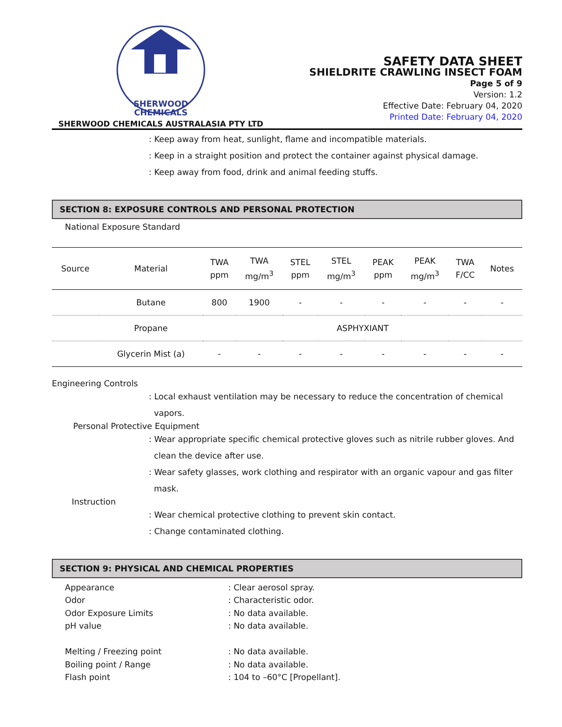SHERWOOD
CHEMICALS
SHERWOOD CHEMICALS AUSTRALASIA PTY LTD
SAFETY DATA SHEET
SHIELDRITE CRAWLING INSECT FOAM
Page 5 of 9
Version: 1.2
Effective Date: February 04, 2020
Printed Date: February 04, 2020
: Keep away from heat, sunlight, flame and incompatible materials.
: Keep in a straight position and protect the container against physical damage.
: Keep away from food, drink and animal feeding stuffs.
SECTION 8: EXPOSURE CONTROLS AND PERSONAL PROTECTION
National Exposure Standard
| Source | Material | TWA ppm | TWA mg/m<sup>3</sup> | STEL ppm | STEL mg/m<sup>3</sup> | PEAK ppm | PEAK mg/m<sup>3</sup> | TWA F/CC | Notes |
| --- | --- | --- | --- | --- | --- | --- | --- | --- | --- |
| | Butane | 800 | 1900 | - | - | - | - | - | - |
| | Propane | ASPHYXIANT | | | | | | | |
| | Glycerin Mist (a) | - | - | - | - | - | - | - | - |
Engineering Controls
: Local exhaust ventilation may be necessary to reduce the concentration of chemical
vapors.
Personal Protective Equipment
: Wear appropriate specific chemical protective gloves such as nitrile rubber gloves. And
clean the device after use.
: Wear safety glasses, work clothing and respirator with an organic vapour and gas filter
mask.
Instruction
: Wear chemical protective clothing to prevent skin contact.
: Change contaminated clothing.
SECTION 9: PHYSICAL AND CHEMICAL PROPERTIES
Appearance
: Clear aerosol spray.
Odor
: Characteristic odor.
Odor Exposure Limits
: No data available.
pH value
: No data available.
Melting / Freezing point
: No data available.
Boiling point / Range
: No data available.
Flash point
: 104 to –60°C [Propellant].